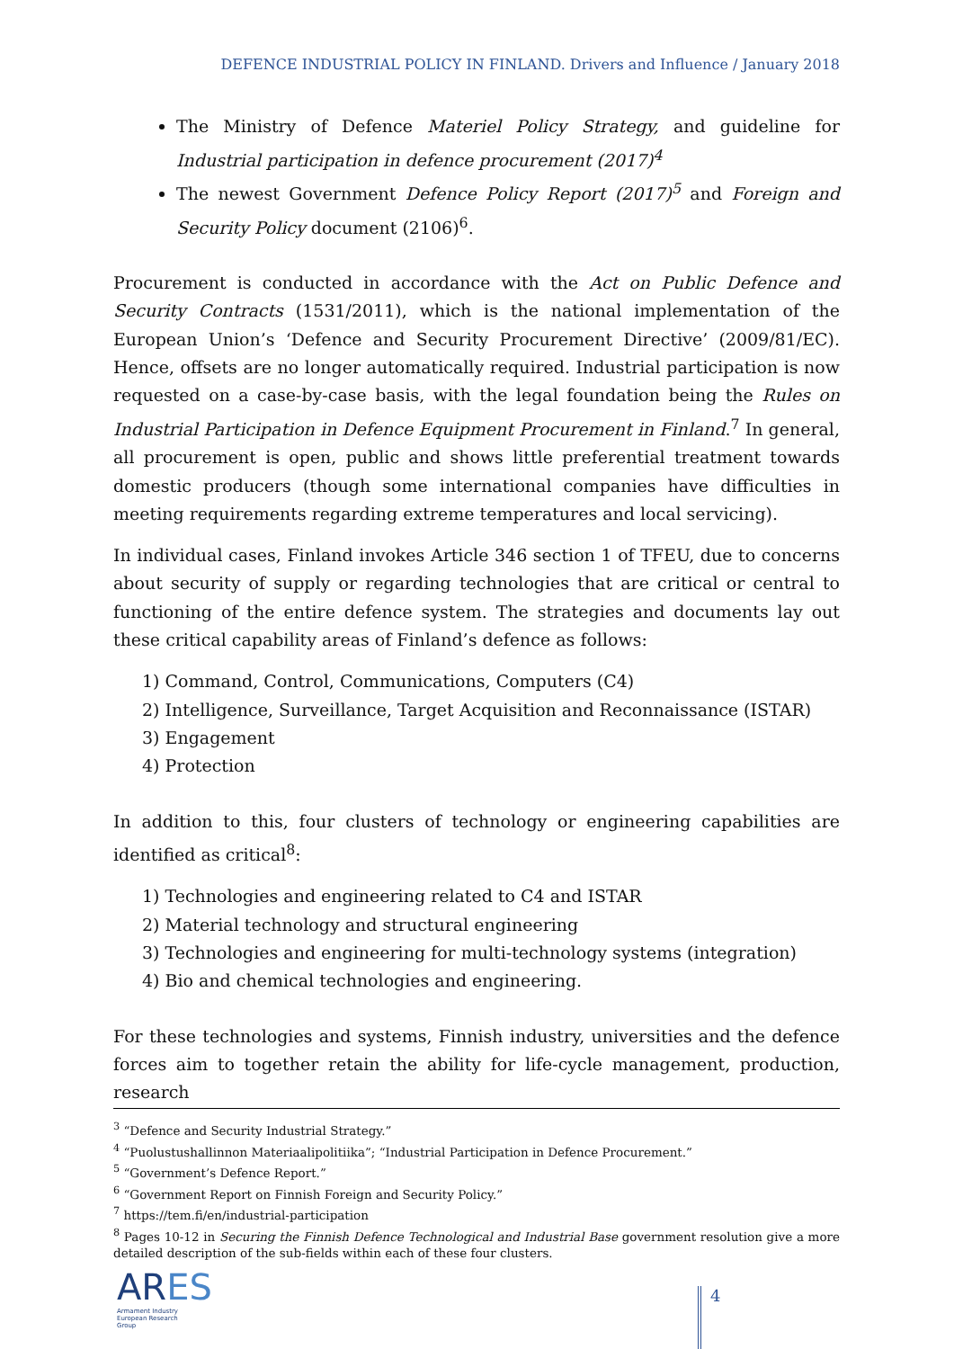DEFENCE INDUSTRIAL POLICY IN FINLAND. Drivers and Influence / January 2018
The Ministry of Defence Materiel Policy Strategy, and guideline for Industrial participation in defence procurement (2017)<sup>4</sup>
The newest Government Defence Policy Report (2017)<sup>5</sup> and Foreign and Security Policy document (2106)<sup>6</sup>.
Procurement is conducted in accordance with the Act on Public Defence and Security Contracts (1531/2011), which is the national implementation of the European Union’s ‘Defence and Security Procurement Directive’ (2009/81/EC). Hence, offsets are no longer automatically required. Industrial participation is now requested on a case-by-case basis, with the legal foundation being the Rules on Industrial Participation in Defence Equipment Procurement in Finland.<sup>7</sup> In general, all procurement is open, public and shows little preferential treatment towards domestic producers (though some international companies have difficulties in meeting requirements regarding extreme temperatures and local servicing).
In individual cases, Finland invokes Article 346 section 1 of TFEU, due to concerns about security of supply or regarding technologies that are critical or central to functioning of the entire defence system. The strategies and documents lay out these critical capability areas of Finland’s defence as follows:
1) Command, Control, Communications, Computers (C4)
2) Intelligence, Surveillance, Target Acquisition and Reconnaissance (ISTAR)
3) Engagement
4) Protection
In addition to this, four clusters of technology or engineering capabilities are identified as critical<sup>8</sup>:
1) Technologies and engineering related to C4 and ISTAR
2) Material technology and structural engineering
3) Technologies and engineering for multi-technology systems (integration)
4) Bio and chemical technologies and engineering.
For these technologies and systems, Finnish industry, universities and the defence forces aim to together retain the ability for life-cycle management, production, research
<sup>3</sup> “Defence and Security Industrial Strategy.”
<sup>4</sup> “Puolustushallinnon Materiaalipolitiika”; “Industrial Participation in Defence Procurement.”
<sup>5</sup> “Government’s Defence Report.”
<sup>6</sup> “Government Report on Finnish Foreign and Security Policy.”
<sup>7</sup> https://tem.fi/en/industrial-participation
<sup>8</sup> Pages 10-12 in Securing the Finnish Defence Technological and Industrial Base government resolution give a more detailed description of the sub-fields within each of these four clusters.
ARES
Armament Industry
European Research
Group
4